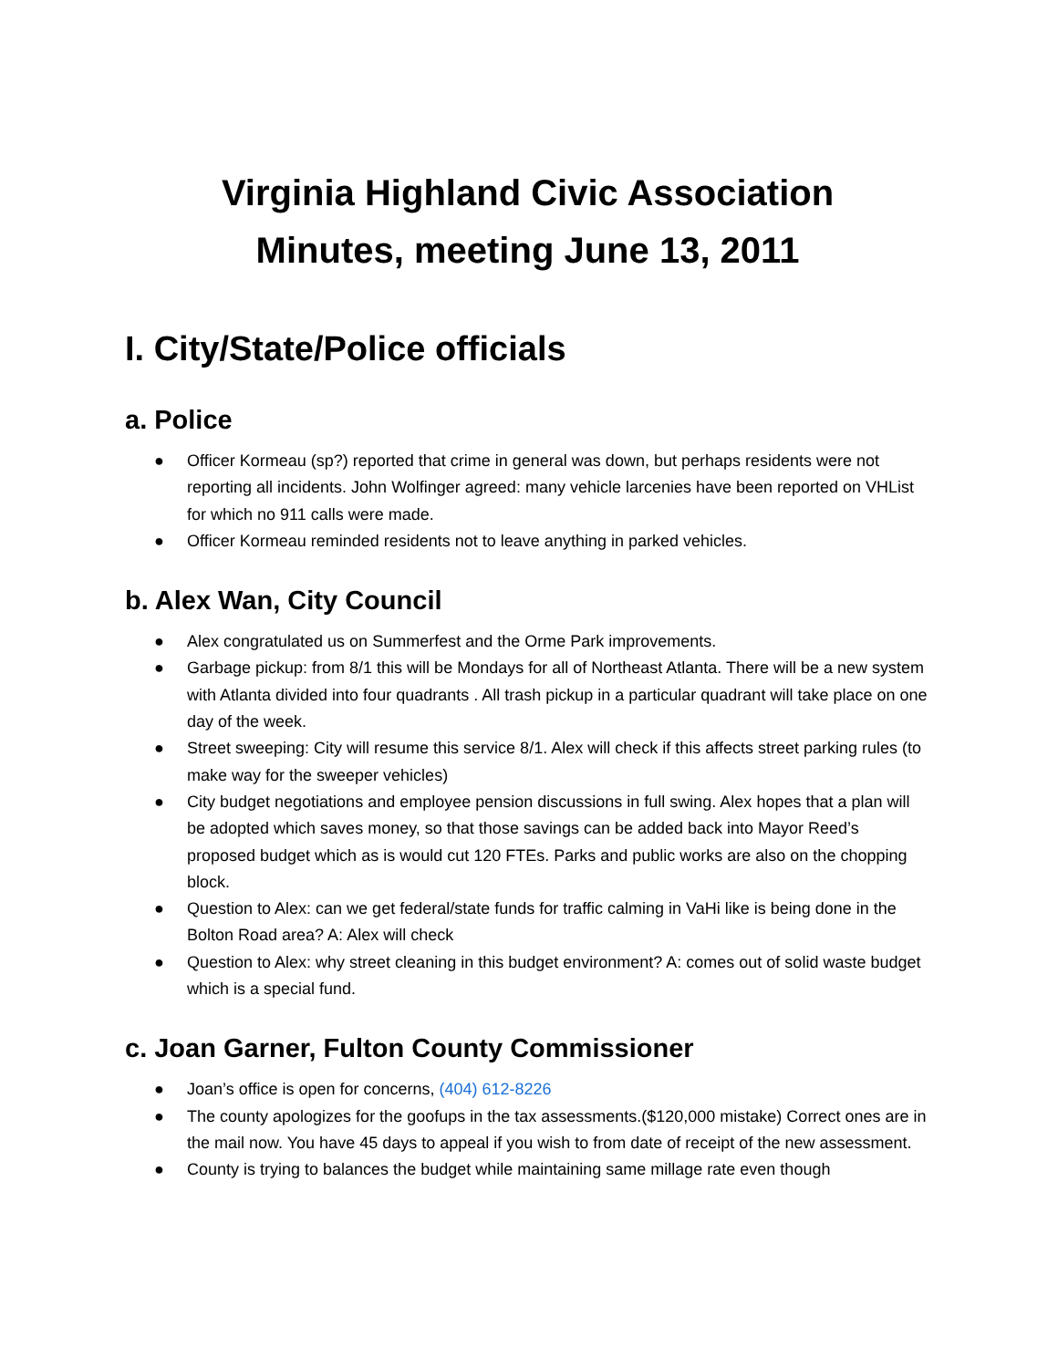Virginia Highland Civic Association
Minutes, meeting June 13, 2011
I. City/State/Police officials
a. Police
● Officer Kormeau (sp?) reported that crime in general was down, but perhaps residents were not reporting all incidents. John Wolfinger agreed: many vehicle larcenies have been reported on VHList for which no 911 calls were made.
● Officer Kormeau reminded residents not to leave anything in parked vehicles.
b. Alex Wan, City Council
● Alex congratulated us on Summerfest and the Orme Park improvements.
● Garbage pickup: from 8/1 this will be Mondays for all of Northeast Atlanta. There will be a new system with Atlanta divided into four quadrants . All trash pickup in a particular quadrant will take place on one day of the week.
● Street sweeping: City will resume this service 8/1. Alex will check if this affects street parking rules (to make way for the sweeper vehicles)
● City budget negotiations and employee pension discussions in full swing. Alex hopes that a plan will be adopted which saves money, so that those savings can be added back into Mayor Reed’s proposed budget which as is would cut 120 FTEs. Parks and public works are also on the chopping block.
● Question to Alex: can we get federal/state funds for traffic calming in VaHi like is being done in the Bolton Road area? A: Alex will check
● Question to Alex: why street cleaning in this budget environment? A: comes out of solid waste budget which is a special fund.
c. Joan Garner, Fulton County Commissioner
● Joan’s office is open for concerns, (404) 612-8226
● The county apologizes for the goofups in the tax assessments.($120,000 mistake) Correct ones are in the mail now. You have 45 days to appeal if you wish to from date of receipt of the new assessment.
● County is trying to balances the budget while maintaining same millage rate even though